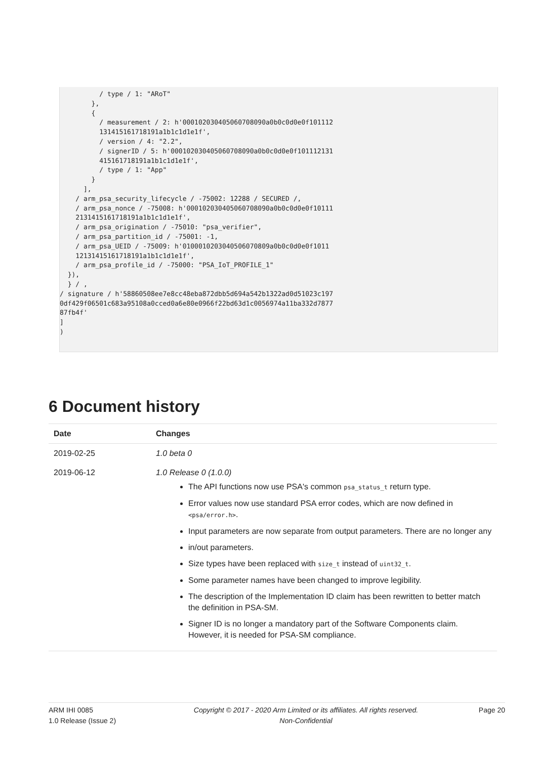/ type / 1: "ARoT"
        },
        {
          / measurement / 2: h'000102030405060708090a0b0c0d0e0f101112
          131415161718191a1b1c1d1e1f',
          / version / 4: "2.2",
          / signerID / 5: h'000102030405060708090a0b0c0d0e0f101112131
          415161718191a1b1c1d1e1f',
          / type / 1: "App"
        }
      ],
    / arm_psa_security_lifecycle / -75002: 12288 / SECURED /,
    / arm_psa_nonce / -75008: h'000102030405060708090a0b0c0d0e0f10111
    2131415161718191a1b1c1d1e1f',
    / arm_psa_origination / -75010: "psa_verifier",
    / arm_psa_partition_id / -75001: -1,
    / arm_psa_UEID / -75009: h'0100010203040506070809a0b0c0d0e0f1011
    12131415161718191a1b1c1d1e1f',
    / arm_psa_profile_id / -75000: "PSA_IoT_PROFILE_1"
  }),
  } / ,
/ signature / h'58860508ee7e8cc48eba872dbb5d694a542b1322ad0d51023c197
0df429f06501c683a95108a0cced0a6e80e0966f22bd63d1c0056974a11ba332d7877
87fb4f'
]
)
6 Document history
| Date | Changes |
| --- | --- |
| 2019-02-25 | 1.0 beta 0 |
| 2019-06-12 | 1.0 Release 0 (1.0.0) The API functions now use PSA's common psa_status_t return type. Error values now use standard PSA error codes, which are now defined in <psa/error.h> . Input parameters are now separate from output parameters. There are no longer any in/out parameters. Size types have been replaced with size_t instead of uint32_t . Some parameter names have been changed to improve legibility. The description of the Implementation ID claim has been rewritten to better match the definition in PSA-SM. Signer ID is no longer a mandatory part of the Software Components claim. However, it is needed for PSA-SM compliance. |
ARM IHI 0085
1.0 Release (Issue 2)
Copyright © 2017 - 2020 Arm Limited or its affiliates. All rights reserved.
Non-Confidential
Page 20